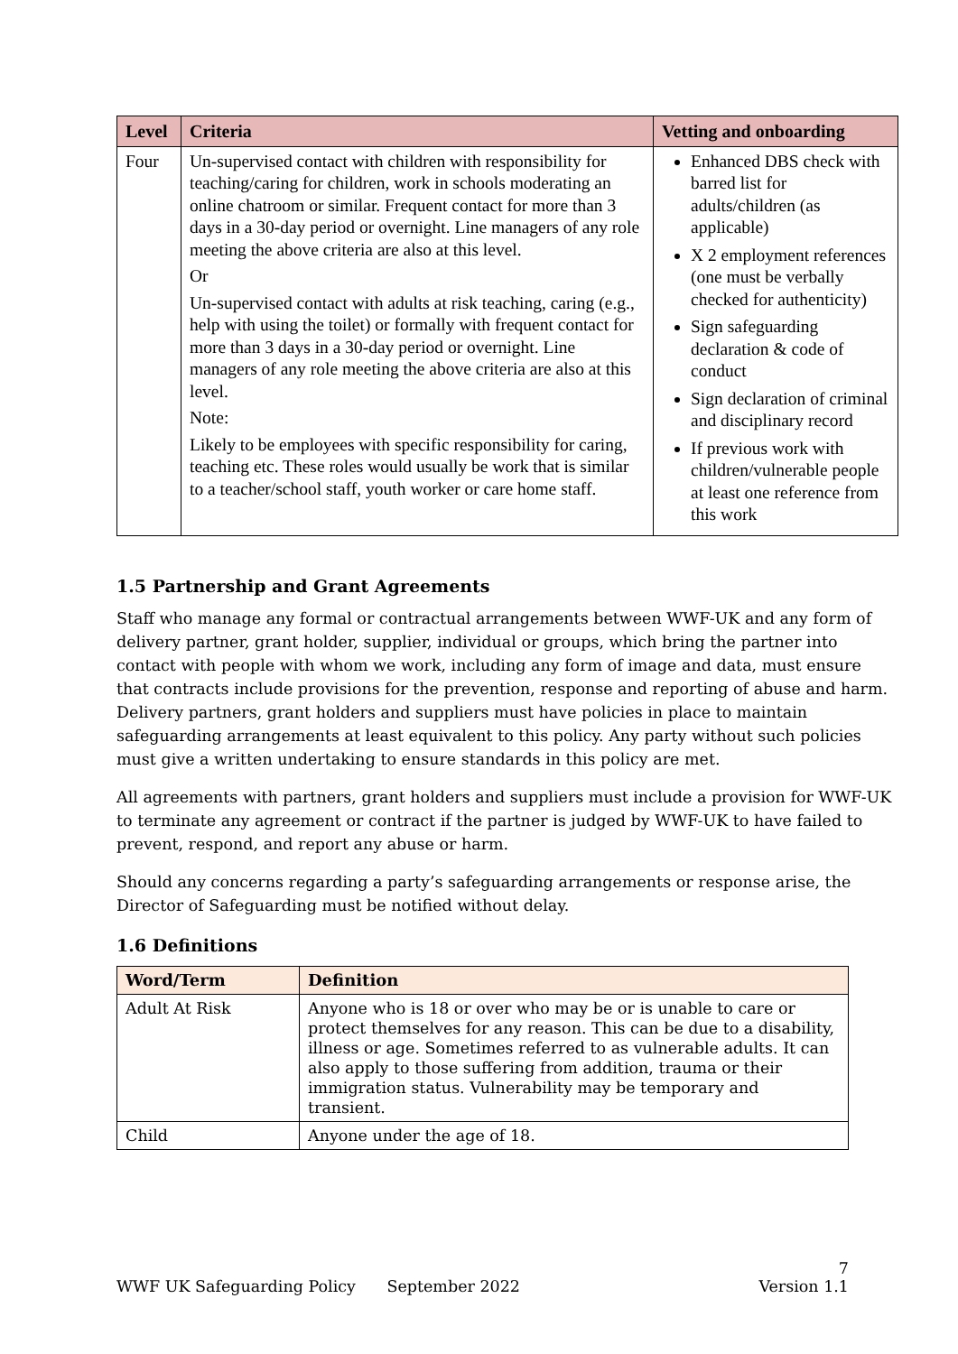| Level | Criteria | Vetting and onboarding |
| --- | --- | --- |
| Four | Un-supervised contact with children with responsibility for teaching/caring for children, work in schools moderating an online chatroom or similar. Frequent contact for more than 3 days in a 30-day period or overnight. Line managers of any role meeting the above criteria are also at this level. Or Un-supervised contact with adults at risk teaching, caring (e.g., help with using the toilet) or formally with frequent contact for more than 3 days in a 30-day period or overnight. Line managers of any role meeting the above criteria are also at this level. Note: Likely to be employees with specific responsibility for caring, teaching etc. These roles would usually be work that is similar to a teacher/school staff, youth worker or care home staff. | Enhanced DBS check with barred list for adults/children (as applicable) X 2 employment references (one must be verbally checked for authenticity) Sign safeguarding declaration & code of conduct Sign declaration of criminal and disciplinary record If previous work with children/vulnerable people at least one reference from this work |
1.5 Partnership and Grant Agreements
Staff who manage any formal or contractual arrangements between WWF-UK and any form of delivery partner, grant holder, supplier, individual or groups, which bring the partner into contact with people with whom we work, including any form of image and data, must ensure that contracts include provisions for the prevention, response and reporting of abuse and harm. Delivery partners, grant holders and suppliers must have policies in place to maintain safeguarding arrangements at least equivalent to this policy. Any party without such policies must give a written undertaking to ensure standards in this policy are met.
All agreements with partners, grant holders and suppliers must include a provision for WWF-UK to terminate any agreement or contract if the partner is judged by WWF-UK to have failed to prevent, respond, and report any abuse or harm.
Should any concerns regarding a party’s safeguarding arrangements or response arise, the Director of Safeguarding must be notified without delay.
1.6 Definitions
| Word/Term | Definition |
| --- | --- |
| Adult At Risk | Anyone who is 18 or over who may be or is unable to care or protect themselves for any reason. This can be due to a disability, illness or age. Sometimes referred to as vulnerable adults. It can also apply to those suffering from addition, trauma or their immigration status. Vulnerability may be temporary and transient. |
| Child | Anyone under the age of 18. |
7
WWF UK Safeguarding Policy September 2022 Version 1.1